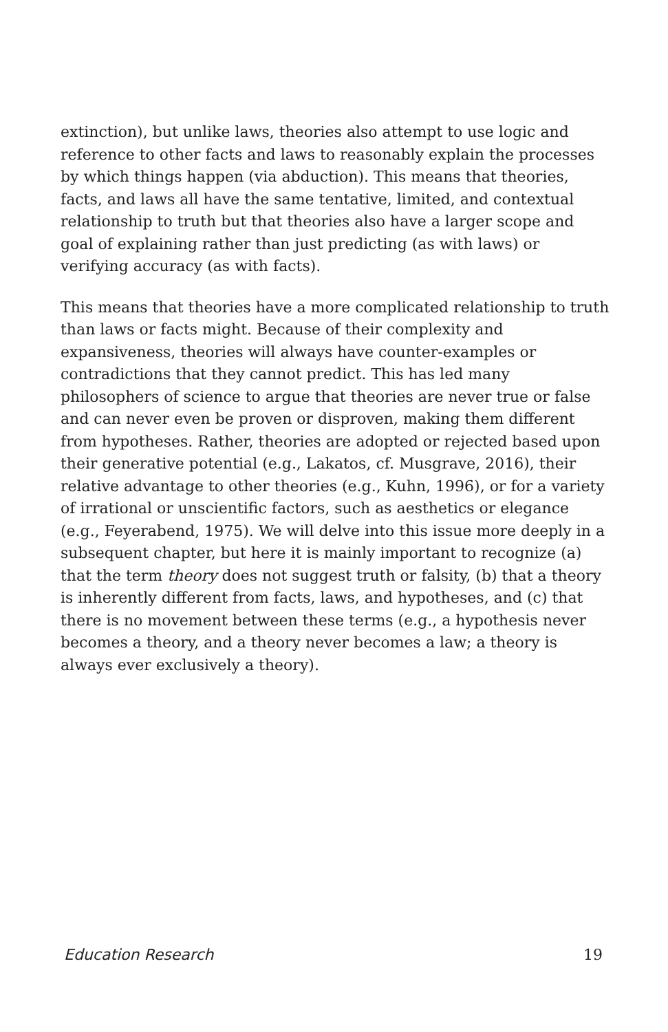extinction), but unlike laws, theories also attempt to use logic and reference to other facts and laws to reasonably explain the processes by which things happen (via abduction). This means that theories, facts, and laws all have the same tentative, limited, and contextual relationship to truth but that theories also have a larger scope and goal of explaining rather than just predicting (as with laws) or verifying accuracy (as with facts).
This means that theories have a more complicated relationship to truth than laws or facts might. Because of their complexity and expansiveness, theories will always have counter-examples or contradictions that they cannot predict. This has led many philosophers of science to argue that theories are never true or false and can never even be proven or disproven, making them different from hypotheses. Rather, theories are adopted or rejected based upon their generative potential (e.g., Lakatos, cf. Musgrave, 2016), their relative advantage to other theories (e.g., Kuhn, 1996), or for a variety of irrational or unscientific factors, such as aesthetics or elegance (e.g., Feyerabend, 1975). We will delve into this issue more deeply in a subsequent chapter, but here it is mainly important to recognize (a) that the term theory does not suggest truth or falsity, (b) that a theory is inherently different from facts, laws, and hypotheses, and (c) that there is no movement between these terms (e.g., a hypothesis never becomes a theory, and a theory never becomes a law; a theory is always ever exclusively a theory).
Education Research 19